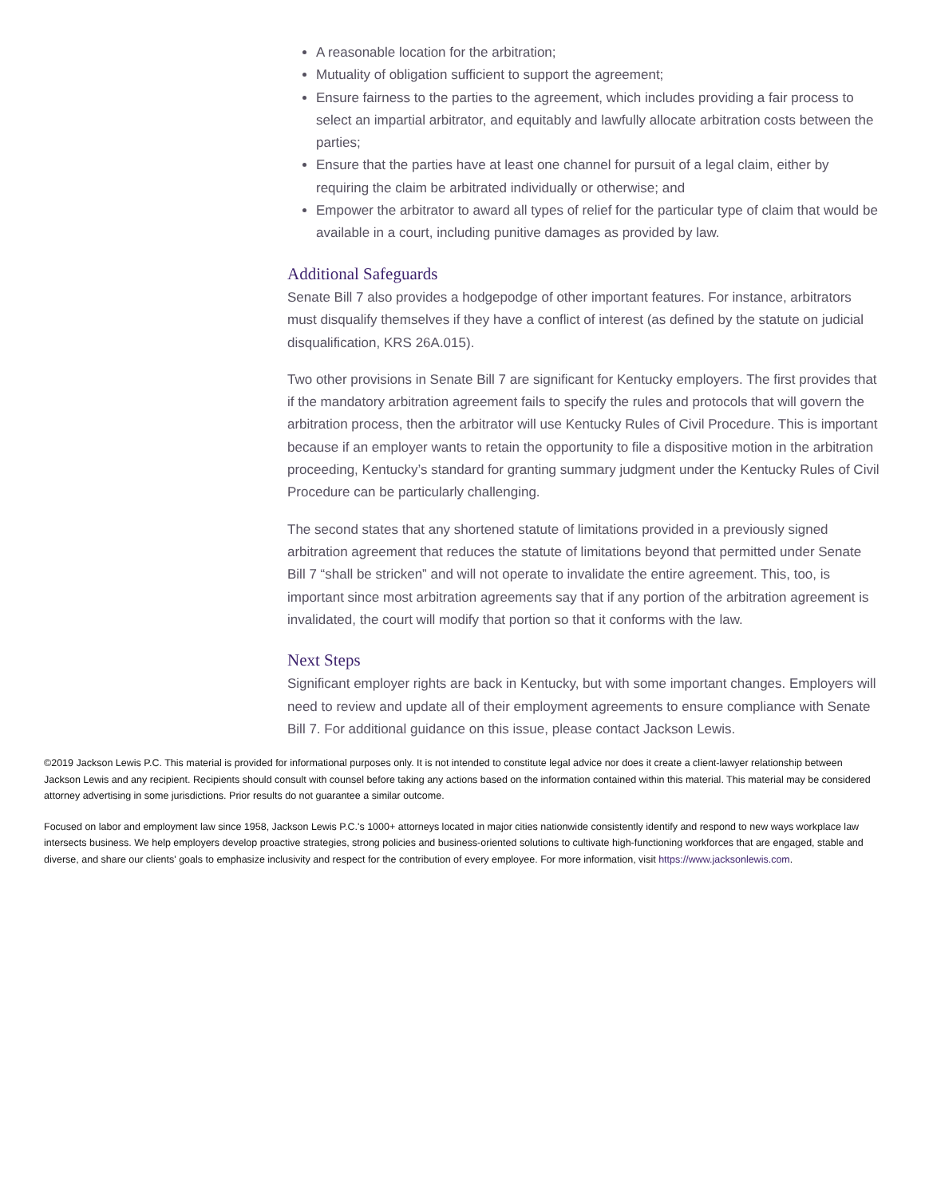A reasonable location for the arbitration;
Mutuality of obligation sufficient to support the agreement;
Ensure fairness to the parties to the agreement, which includes providing a fair process to select an impartial arbitrator, and equitably and lawfully allocate arbitration costs between the parties;
Ensure that the parties have at least one channel for pursuit of a legal claim, either by requiring the claim be arbitrated individually or otherwise; and
Empower the arbitrator to award all types of relief for the particular type of claim that would be available in a court, including punitive damages as provided by law.
Additional Safeguards
Senate Bill 7 also provides a hodgepodge of other important features. For instance, arbitrators must disqualify themselves if they have a conflict of interest (as defined by the statute on judicial disqualification, KRS 26A.015).
Two other provisions in Senate Bill 7 are significant for Kentucky employers. The first provides that if the mandatory arbitration agreement fails to specify the rules and protocols that will govern the arbitration process, then the arbitrator will use Kentucky Rules of Civil Procedure. This is important because if an employer wants to retain the opportunity to file a dispositive motion in the arbitration proceeding, Kentucky’s standard for granting summary judgment under the Kentucky Rules of Civil Procedure can be particularly challenging.
The second states that any shortened statute of limitations provided in a previously signed arbitration agreement that reduces the statute of limitations beyond that permitted under Senate Bill 7 “shall be stricken” and will not operate to invalidate the entire agreement. This, too, is important since most arbitration agreements say that if any portion of the arbitration agreement is invalidated, the court will modify that portion so that it conforms with the law.
Next Steps
Significant employer rights are back in Kentucky, but with some important changes. Employers will need to review and update all of their employment agreements to ensure compliance with Senate Bill 7. For additional guidance on this issue, please contact Jackson Lewis.
©2019 Jackson Lewis P.C. This material is provided for informational purposes only. It is not intended to constitute legal advice nor does it create a client-lawyer relationship between Jackson Lewis and any recipient. Recipients should consult with counsel before taking any actions based on the information contained within this material. This material may be considered attorney advertising in some jurisdictions. Prior results do not guarantee a similar outcome.
Focused on labor and employment law since 1958, Jackson Lewis P.C.'s 1000+ attorneys located in major cities nationwide consistently identify and respond to new ways workplace law intersects business. We help employers develop proactive strategies, strong policies and business-oriented solutions to cultivate high-functioning workforces that are engaged, stable and diverse, and share our clients' goals to emphasize inclusivity and respect for the contribution of every employee. For more information, visit https://www.jacksonlewis.com.